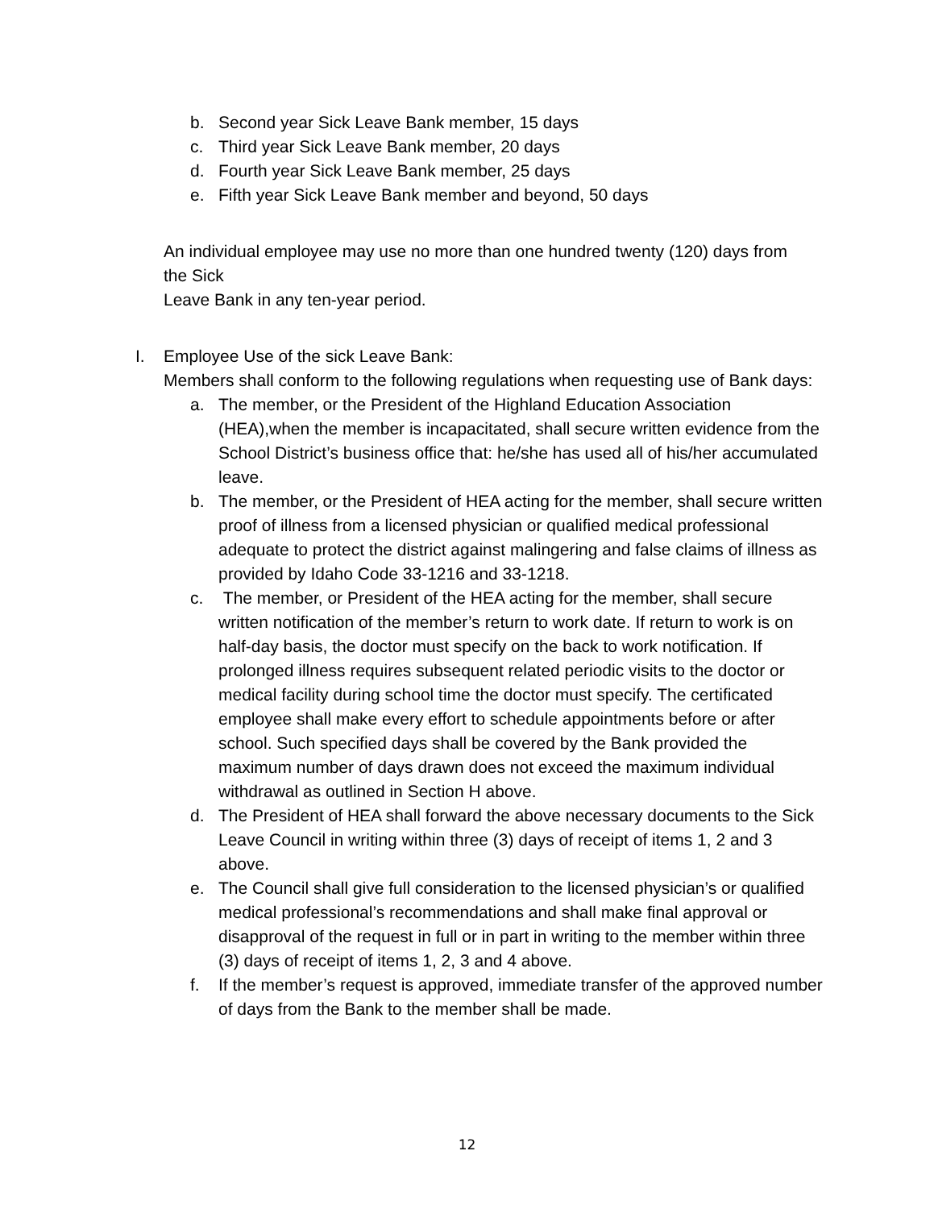b. Second year Sick Leave Bank member, 15 days
c. Third year Sick Leave Bank member, 20 days
d. Fourth year Sick Leave Bank member, 25 days
e. Fifth year Sick Leave Bank member and beyond, 50 days
An individual employee may use no more than one hundred twenty (120) days from the Sick
Leave Bank in any ten-year period.
I. Employee Use of the sick Leave Bank:
Members shall conform to the following regulations when requesting use of Bank days:
a. The member, or the President of the Highland Education Association (HEA),when the member is incapacitated, shall secure written evidence from the School District’s business office that: he/she has used all of his/her accumulated leave.
b. The member, or the President of HEA acting for the member, shall secure written proof of illness from a licensed physician or qualified medical professional adequate to protect the district against malingering and false claims of illness as provided by Idaho Code 33-1216 and 33-1218.
c. The member, or President of the HEA acting for the member, shall secure written notification of the member’s return to work date. If return to work is on half-day basis, the doctor must specify on the back to work notification. If prolonged illness requires subsequent related periodic visits to the doctor or medical facility during school time the doctor must specify. The certificated employee shall make every effort to schedule appointments before or after school. Such specified days shall be covered by the Bank provided the maximum number of days drawn does not exceed the maximum individual withdrawal as outlined in Section H above.
d. The President of HEA shall forward the above necessary documents to the Sick Leave Council in writing within three (3) days of receipt of items 1, 2 and 3 above.
e. The Council shall give full consideration to the licensed physician’s or qualified medical professional’s recommendations and shall make final approval or disapproval of the request in full or in part in writing to the member within three (3) days of receipt of items 1, 2, 3 and 4 above.
f. If the member’s request is approved, immediate transfer of the approved number of days from the Bank to the member shall be made.
12